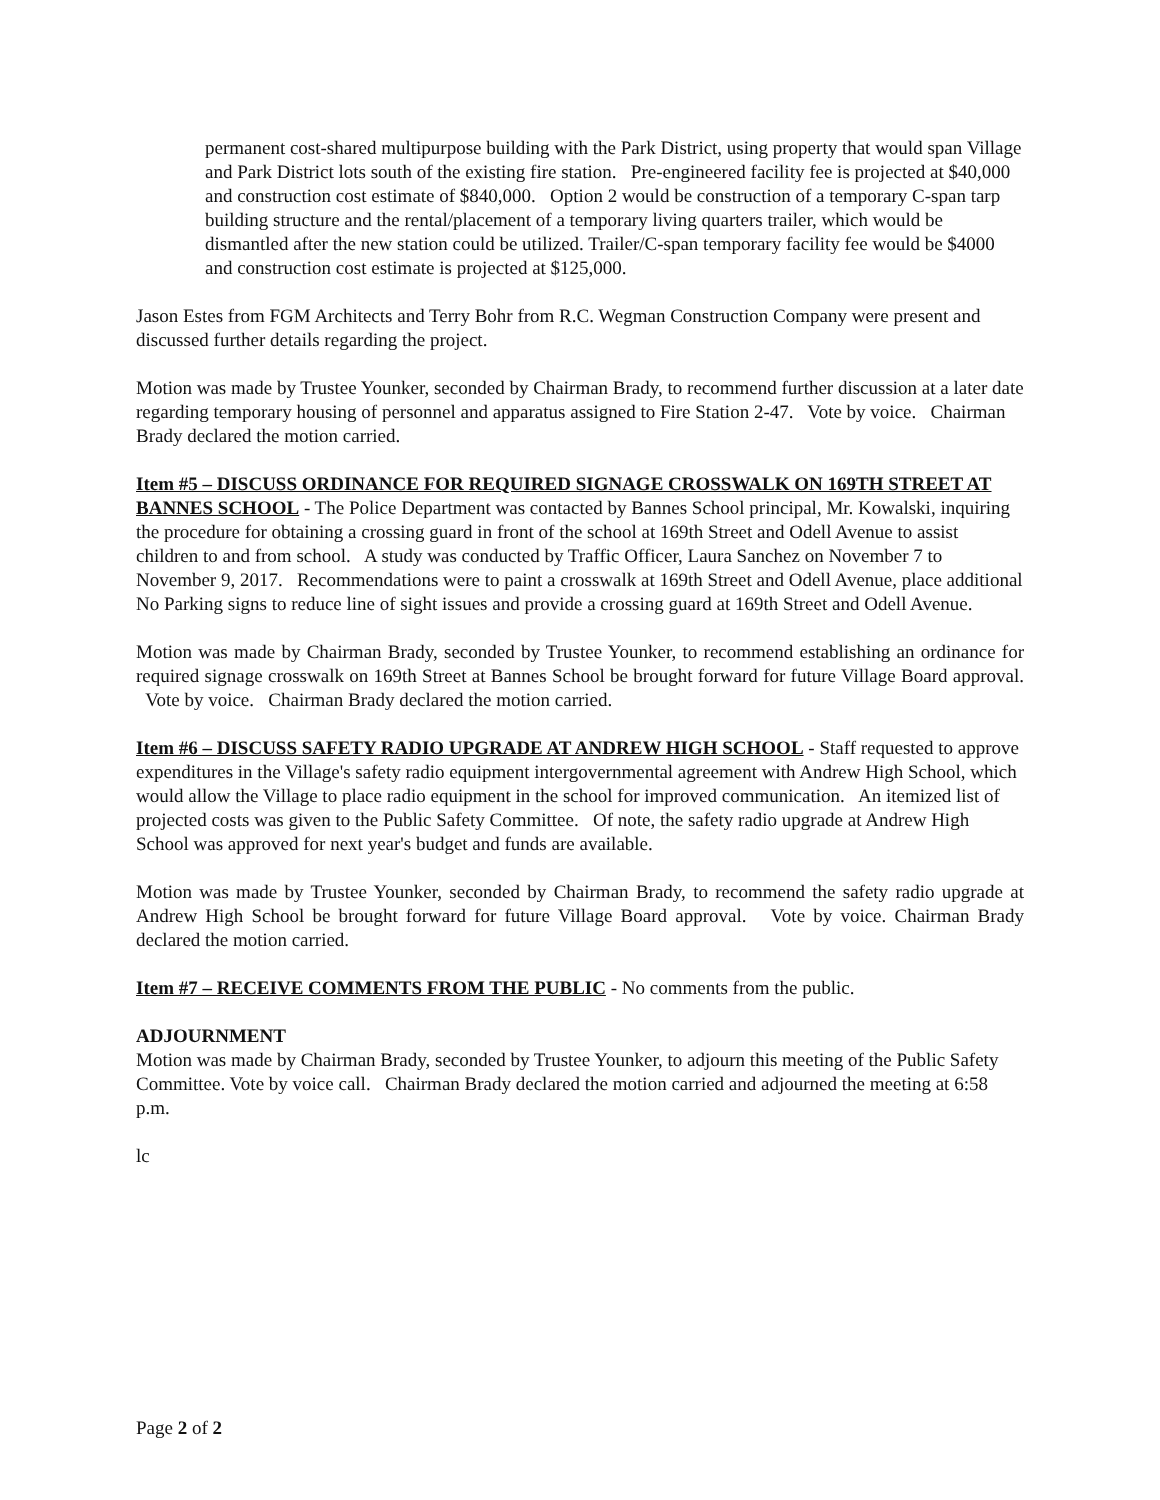permanent cost-shared multipurpose building with the Park District, using property that would span Village and Park District lots south of the existing fire station. Pre-engineered facility fee is projected at $40,000 and construction cost estimate of $840,000. Option 2 would be construction of a temporary C-span tarp building structure and the rental/placement of a temporary living quarters trailer, which would be dismantled after the new station could be utilized. Trailer/C-span temporary facility fee would be $4000 and construction cost estimate is projected at $125,000.
Jason Estes from FGM Architects and Terry Bohr from R.C. Wegman Construction Company were present and discussed further details regarding the project.
Motion was made by Trustee Younker, seconded by Chairman Brady, to recommend further discussion at a later date regarding temporary housing of personnel and apparatus assigned to Fire Station 2-47. Vote by voice. Chairman Brady declared the motion carried.
Item #5 – DISCUSS ORDINANCE FOR REQUIRED SIGNAGE CROSSWALK ON 169TH STREET AT BANNES SCHOOL - The Police Department was contacted by Bannes School principal, Mr. Kowalski, inquiring the procedure for obtaining a crossing guard in front of the school at 169th Street and Odell Avenue to assist children to and from school. A study was conducted by Traffic Officer, Laura Sanchez on November 7 to November 9, 2017. Recommendations were to paint a crosswalk at 169th Street and Odell Avenue, place additional No Parking signs to reduce line of sight issues and provide a crossing guard at 169th Street and Odell Avenue.
Motion was made by Chairman Brady, seconded by Trustee Younker, to recommend establishing an ordinance for required signage crosswalk on 169th Street at Bannes School be brought forward for future Village Board approval. Vote by voice. Chairman Brady declared the motion carried.
Item #6 – DISCUSS SAFETY RADIO UPGRADE AT ANDREW HIGH SCHOOL - Staff requested to approve expenditures in the Village's safety radio equipment intergovernmental agreement with Andrew High School, which would allow the Village to place radio equipment in the school for improved communication. An itemized list of projected costs was given to the Public Safety Committee. Of note, the safety radio upgrade at Andrew High School was approved for next year's budget and funds are available.
Motion was made by Trustee Younker, seconded by Chairman Brady, to recommend the safety radio upgrade at Andrew High School be brought forward for future Village Board approval. Vote by voice. Chairman Brady declared the motion carried.
Item #7 – RECEIVE COMMENTS FROM THE PUBLIC - No comments from the public.
ADJOURNMENT
Motion was made by Chairman Brady, seconded by Trustee Younker, to adjourn this meeting of the Public Safety Committee. Vote by voice call. Chairman Brady declared the motion carried and adjourned the meeting at 6:58 p.m.
lc
Page 2 of 2